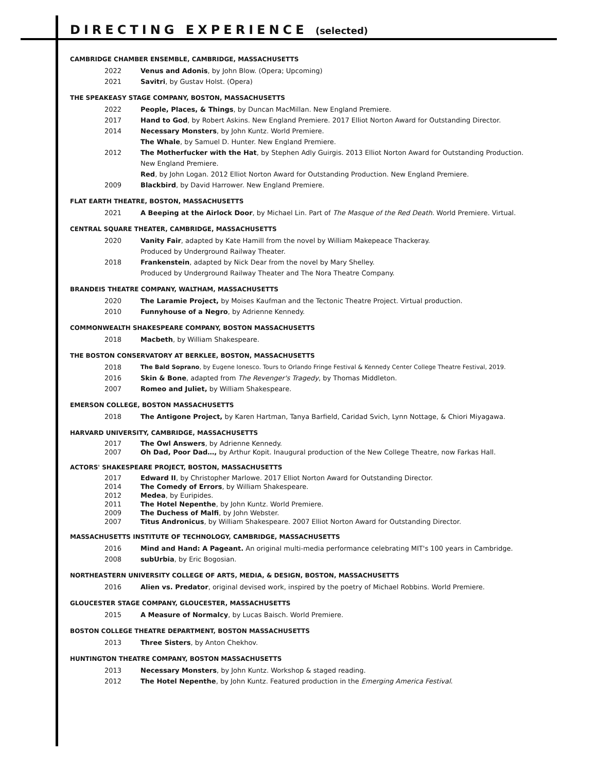DIRECTING EXPERIENCE (selected)
CAMBRIDGE CHAMBER ENSEMBLE, CAMBRIDGE, MASSACHUSETTS
2022 Venus and Adonis, by John Blow. (Opera; Upcoming)
2021 Savitri, by Gustav Holst. (Opera)
THE SPEAKEASY STAGE COMPANY, BOSTON, MASSACHUSETTS
2022 People, Places, & Things, by Duncan MacMillan. New England Premiere.
2017 Hand to God, by Robert Askins. New England Premiere. 2017 Elliot Norton Award for Outstanding Director.
2014 Necessary Monsters, by John Kuntz. World Premiere.
The Whale, by Samuel D. Hunter. New England Premiere.
2012 The Motherfucker with the Hat, by Stephen Adly Guirgis. 2013 Elliot Norton Award for Outstanding Production.
New England Premiere.
Red, by John Logan. 2012 Elliot Norton Award for Outstanding Production. New England Premiere.
2009 Blackbird, by David Harrower. New England Premiere.
FLAT EARTH THEATRE, BOSTON, MASSACHUSETTS
2021 A Beeping at the Airlock Door, by Michael Lin. Part of The Masque of the Red Death. World Premiere. Virtual.
CENTRAL SQUARE THEATER, CAMBRIDGE, MASSACHUSETTS
2020 Vanity Fair, adapted by Kate Hamill from the novel by William Makepeace Thackeray.
Produced by Underground Railway Theater.
2018 Frankenstein, adapted by Nick Dear from the novel by Mary Shelley.
Produced by Underground Railway Theater and The Nora Theatre Company.
BRANDEIS THEATRE COMPANY, WALTHAM, MASSACHUSETTS
2020 The Laramie Project, by Moises Kaufman and the Tectonic Theatre Project. Virtual production.
2010 Funnyhouse of a Negro, by Adrienne Kennedy.
COMMONWEALTH SHAKESPEARE COMPANY, BOSTON MASSACHUSETTS
2018 Macbeth, by William Shakespeare.
THE BOSTON CONSERVATORY AT BERKLEE, BOSTON, MASSACHUSETTS
2018 The Bald Soprano, by Eugene Ionesco. Tours to Orlando Fringe Festival & Kennedy Center College Theatre Festival, 2019.
2016 Skin & Bone, adapted from The Revenger's Tragedy, by Thomas Middleton.
2007 Romeo and Juliet, by William Shakespeare.
EMERSON COLLEGE, BOSTON MASSACHUSETTS
2018 The Antigone Project, by Karen Hartman, Tanya Barfield, Caridad Svich, Lynn Nottage, & Chiori Miyagawa.
HARVARD UNIVERSITY, CAMBRIDGE, MASSACHUSETTS
2017 The Owl Answers, by Adrienne Kennedy.
2007 Oh Dad, Poor Dad…, by Arthur Kopit. Inaugural production of the New College Theatre, now Farkas Hall.
ACTORS' SHAKESPEARE PROJECT, BOSTON, MASSACHUSETTS
2017 Edward II, by Christopher Marlowe. 2017 Elliot Norton Award for Outstanding Director.
2014 The Comedy of Errors, by William Shakespeare.
2012 Medea, by Euripides.
2011 The Hotel Nepenthe, by John Kuntz. World Premiere.
2009 The Duchess of Malfi, by John Webster.
2007 Titus Andronicus, by William Shakespeare. 2007 Elliot Norton Award for Outstanding Director.
MASSACHUSETTS INSTITUTE OF TECHNOLOGY, CAMBRIDGE, MASSACHUSETTS
2016 Mind and Hand: A Pageant. An original multi-media performance celebrating MIT's 100 years in Cambridge.
2008 subUrbia, by Eric Bogosian.
NORTHEASTERN UNIVERSITY COLLEGE OF ARTS, MEDIA, & DESIGN, BOSTON, MASSACHUSETTS
2016 Alien vs. Predator, original devised work, inspired by the poetry of Michael Robbins. World Premiere.
GLOUCESTER STAGE COMPANY, GLOUCESTER, MASSACHUSETTS
2015 A Measure of Normalcy, by Lucas Baisch. World Premiere.
BOSTON COLLEGE THEATRE DEPARTMENT, BOSTON MASSACHUSETTS
2013 Three Sisters, by Anton Chekhov.
HUNTINGTON THEATRE COMPANY, BOSTON MASSACHUSETTS
2013 Necessary Monsters, by John Kuntz. Workshop & staged reading.
2012 The Hotel Nepenthe, by John Kuntz. Featured production in the Emerging America Festival.